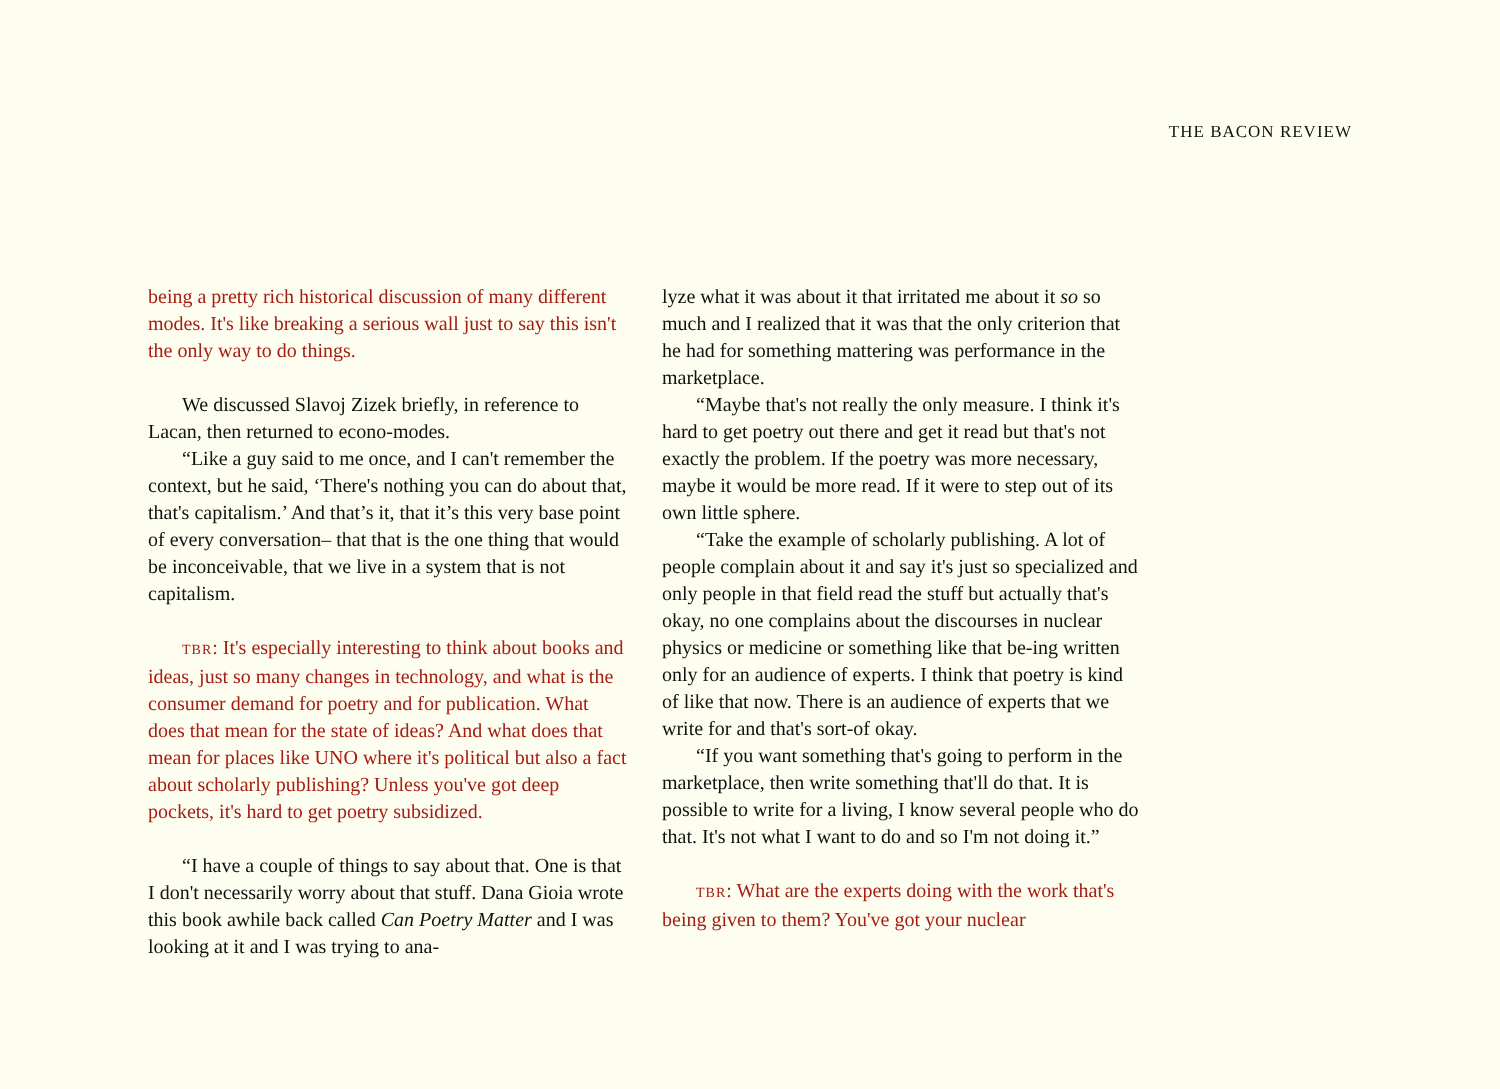THE BACON REVIEW
being a pretty rich historical discussion of many different modes. It's like breaking a serious wall just to say this isn't the only way to do things.
We discussed Slavoj Zizek briefly, in reference to Lacan, then returned to econo-modes.
“Like a guy said to me once, and I can't remember the context, but he said, ‘There's nothing you can do about that, that's capitalism.’ And that’s it, that it’s this very base point of every conversation– that that is the one thing that would be inconceivable, that we live in a system that is not capitalism.
TBR: It's especially interesting to think about books and ideas, just so many changes in technology, and what is the consumer demand for poetry and for publication. What does that mean for the state of ideas? And what does that mean for places like UNO where it's political but also a fact about scholarly publishing? Unless you've got deep pockets, it's hard to get poetry subsidized.
“I have a couple of things to say about that. One is that I don't necessarily worry about that stuff. Dana Gioia wrote this book awhile back called Can Poetry Matter and I was looking at it and I was trying to ana-
lyze what it was about it that irritated me about it so so much and I realized that it was that the only criterion that he had for something mattering was performance in the marketplace.
“Maybe that's not really the only measure. I think it's hard to get poetry out there and get it read but that's not exactly the problem. If the poetry was more necessary, maybe it would be more read. If it were to step out of its own little sphere.
“Take the example of scholarly publishing. A lot of people complain about it and say it's just so specialized and only people in that field read the stuff but actually that's okay, no one complains about the discourses in nuclear physics or medicine or something like that be-ing written only for an audience of experts. I think that poetry is kind of like that now. There is an audience of experts that we write for and that's sort-of okay.
“If you want something that's going to perform in the marketplace, then write something that'll do that. It is possible to write for a living, I know several people who do that. It's not what I want to do and so I'm not doing it.”
TBR: What are the experts doing with the work that's being given to them? You've got your nuclear